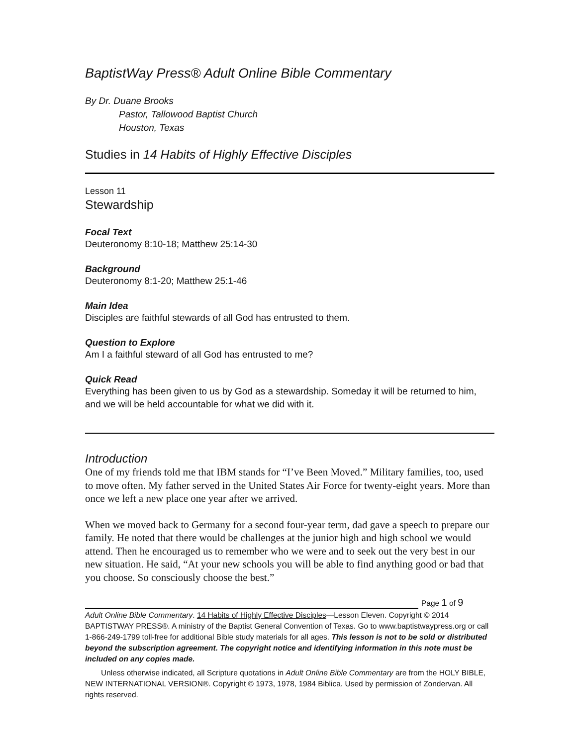BaptistWay Press® Adult Online Bible Commentary
By Dr. Duane Brooks
Pastor, Tallowood Baptist Church
Houston, Texas
Studies in 14 Habits of Highly Effective Disciples
Lesson 11
Stewardship
Focal Text
Deuteronomy 8:10-18; Matthew 25:14-30
Background
Deuteronomy 8:1-20; Matthew 25:1-46
Main Idea
Disciples are faithful stewards of all God has entrusted to them.
Question to Explore
Am I a faithful steward of all God has entrusted to me?
Quick Read
Everything has been given to us by God as a stewardship. Someday it will be returned to him, and we will be held accountable for what we did with it.
Introduction
One of my friends told me that IBM stands for “I’ve Been Moved.” Military families, too, used to move often. My father served in the United States Air Force for twenty-eight years. More than once we left a new place one year after we arrived.
When we moved back to Germany for a second four-year term, dad gave a speech to prepare our family. He noted that there would be challenges at the junior high and high school we would attend. Then he encouraged us to remember who we were and to seek out the very best in our new situation. He said, “At your new schools you will be able to find anything good or bad that you choose. So consciously choose the best.”
Page 1 of 9
Adult Online Bible Commentary. 14 Habits of Highly Effective Disciples—Lesson Eleven. Copyright © 2014 BAPTISTWAY PRESS®. A ministry of the Baptist General Convention of Texas. Go to www.baptistwaypress.org or call 1-866-249-1799 toll-free for additional Bible study materials for all ages. This lesson is not to be sold or distributed beyond the subscription agreement. The copyright notice and identifying information in this note must be included on any copies made.
Unless otherwise indicated, all Scripture quotations in Adult Online Bible Commentary are from the HOLY BIBLE, NEW INTERNATIONAL VERSION®. Copyright © 1973, 1978, 1984 Biblica. Used by permission of Zondervan. All rights reserved.